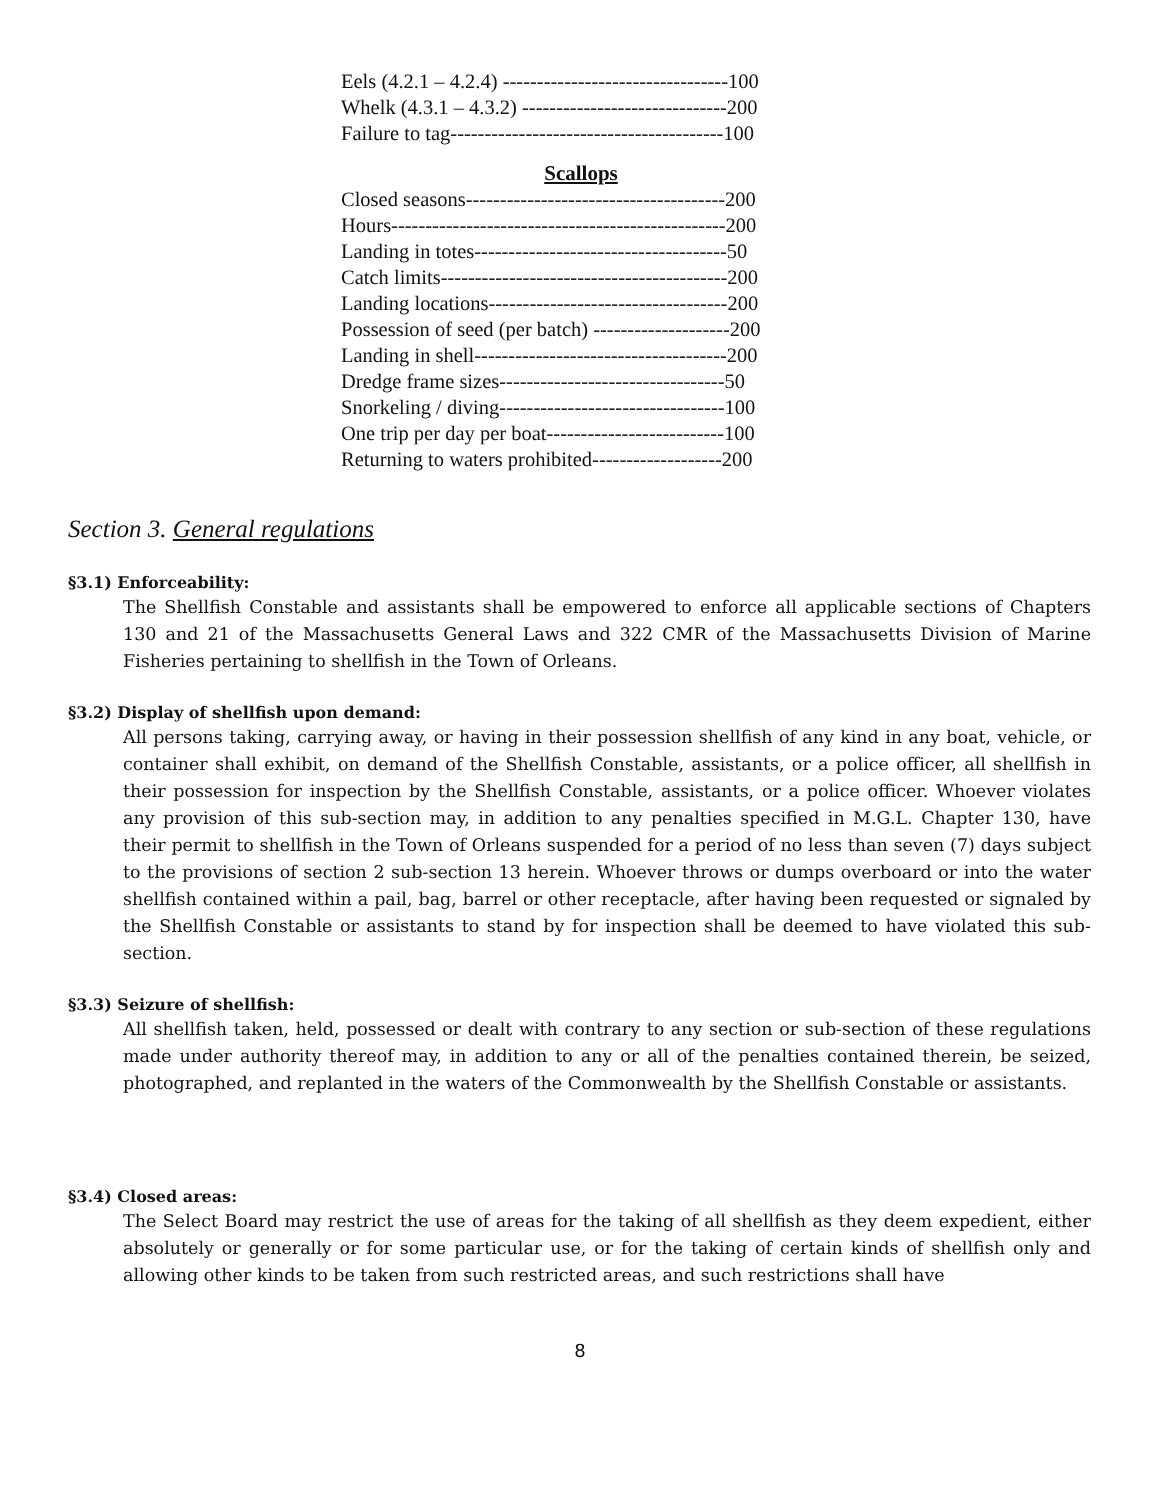Eels (4.2.1 – 4.2.4) ---------------------------------100
Whelk (4.3.1 – 4.3.2) ------------------------------200
Failure to tag----------------------------------------100
Scallops
Closed seasons--------------------------------------200
Hours-------------------------------------------------200
Landing in totes-------------------------------------50
Catch limits------------------------------------------200
Landing locations-----------------------------------200
Possession of seed (per batch) --------------------200
Landing in shell-------------------------------------200
Dredge frame sizes---------------------------------50
Snorkeling / diving---------------------------------100
One trip per day per boat--------------------------100
Returning to waters prohibited-------------------200
Section 3. General regulations
§3.1) Enforceability:
The Shellfish Constable and assistants shall be empowered to enforce all applicable sections of Chapters 130 and 21 of the Massachusetts General Laws and 322 CMR of the Massachusetts Division of Marine Fisheries pertaining to shellfish in the Town of Orleans.
§3.2) Display of shellfish upon demand:
All persons taking, carrying away, or having in their possession shellfish of any kind in any boat, vehicle, or container shall exhibit, on demand of the Shellfish Constable, assistants, or a police officer, all shellfish in their possession for inspection by the Shellfish Constable, assistants, or a police officer. Whoever violates any provision of this sub-section may, in addition to any penalties specified in M.G.L. Chapter 130, have their permit to shellfish in the Town of Orleans suspended for a period of no less than seven (7) days subject to the provisions of section 2 sub-section 13 herein. Whoever throws or dumps overboard or into the water shellfish contained within a pail, bag, barrel or other receptacle, after having been requested or signaled by the Shellfish Constable or assistants to stand by for inspection shall be deemed to have violated this sub-section.
§3.3) Seizure of shellfish:
All shellfish taken, held, possessed or dealt with contrary to any section or sub-section of these regulations made under authority thereof may, in addition to any or all of the penalties contained therein, be seized, photographed, and replanted in the waters of the Commonwealth by the Shellfish Constable or assistants.
§3.4) Closed areas:
The Select Board may restrict the use of areas for the taking of all shellfish as they deem expedient, either absolutely or generally or for some particular use, or for the taking of certain kinds of shellfish only and allowing other kinds to be taken from such restricted areas, and such restrictions shall have
8